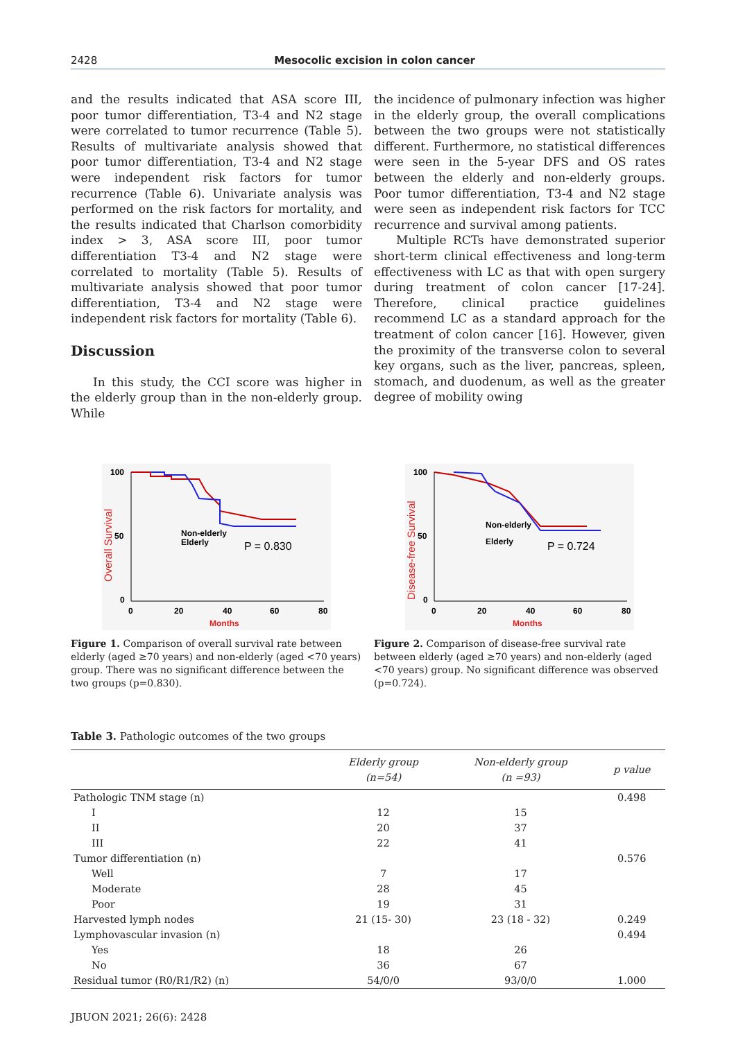2428 Mesocolic excision in colon cancer
and the results indicated that ASA score III, poor tumor differentiation, T3-4 and N2 stage were correlated to tumor recurrence (Table 5). Results of multivariate analysis showed that poor tumor differentiation, T3-4 and N2 stage were independent risk factors for tumor recurrence (Table 6). Univariate analysis was performed on the risk factors for mortality, and the results indicated that Charlson comorbidity index > 3, ASA score III, poor tumor differentiation T3-4 and N2 stage were correlated to mortality (Table 5). Results of multivariate analysis showed that poor tumor differentiation, T3-4 and N2 stage were independent risk factors for mortality (Table 6).
Discussion
In this study, the CCI score was higher in the elderly group than in the non-elderly group. While
the incidence of pulmonary infection was higher in the elderly group, the overall complications between the two groups were not statistically different. Furthermore, no statistical differences were seen in the 5-year DFS and OS rates between the elderly and non-elderly groups. Poor tumor differentiation, T3-4 and N2 stage were seen as independent risk factors for TCC recurrence and survival among patients.
Multiple RCTs have demonstrated superior short-term clinical effectiveness and long-term effectiveness with LC as that with open surgery during treatment of colon cancer [17-24]. Therefore, clinical practice guidelines recommend LC as a standard approach for the treatment of colon cancer [16]. However, given the proximity of the transverse colon to several key organs, such as the liver, pancreas, spleen, stomach, and duodenum, as well as the greater degree of mobility owing
100
50
0
0
20
40
60
80
Months
Overall Survival
Non-elderly
Elderly
P = 0.830
Figure 1. Comparison of overall survival rate between elderly (aged ≥70 years) and non-elderly (aged <70 years) group. There was no significant difference between the two groups (p=0.830).
100
50
0
0
20
40
60
80
Months
Disease-free Survival
Non-elderly
Elderly
P = 0.724
Figure 2. Comparison of disease-free survival rate between elderly (aged ≥70 years) and non-elderly (aged <70 years) group. No significant difference was observed (p=0.724).
Table 3. Pathologic outcomes of the two groups
| | Elderly group (n=54) | Non-elderly group (n =93) | p value |
| --- | --- | --- | --- |
| Pathologic TNM stage (n) | | | 0.498 |
| I | 12 | 15 | |
| II | 20 | 37 | |
| III | 22 | 41 | |
| Tumor differentiation (n) | | | 0.576 |
| Well | 7 | 17 | |
| Moderate | 28 | 45 | |
| Poor | 19 | 31 | |
| Harvested lymph nodes | 21 (15- 30) | 23 (18 - 32) | 0.249 |
| Lymphovascular invasion (n) | | | 0.494 |
| Yes | 18 | 26 | |
| No | 36 | 67 | |
| Residual tumor (R0/R1/R2) (n) | 54/0/0 | 93/0/0 | 1.000 |
JBUON 2021; 26(6): 2428